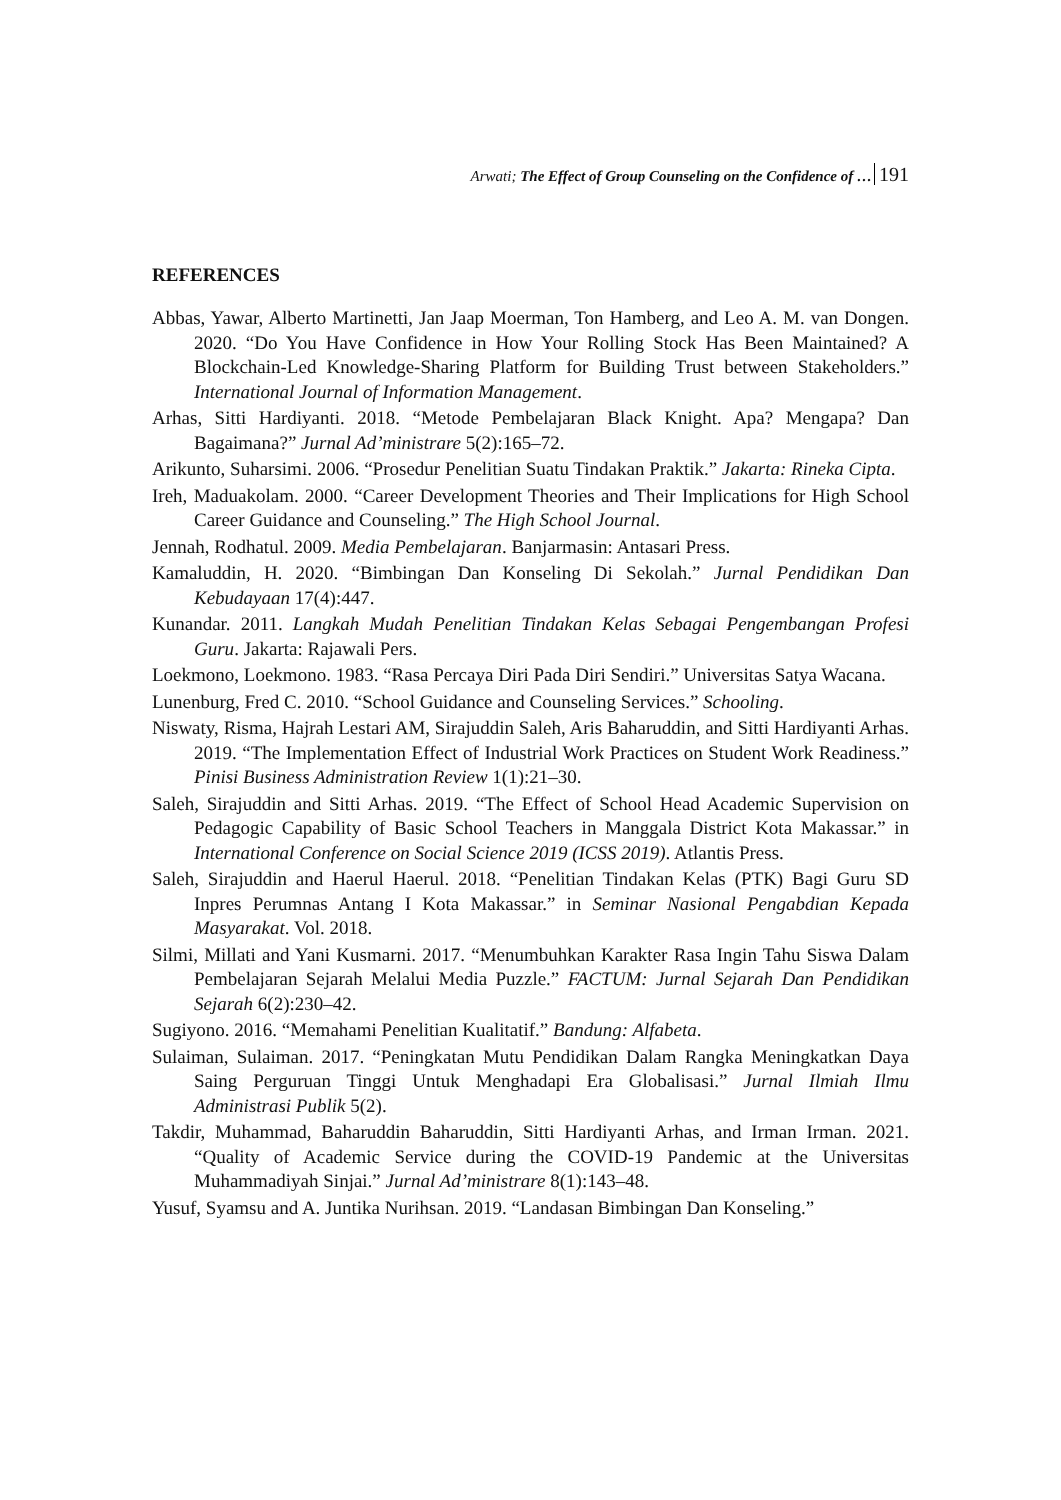Arwati; The Effect of Group Counseling on the Confidence of … 191
REFERENCES
Abbas, Yawar, Alberto Martinetti, Jan Jaap Moerman, Ton Hamberg, and Leo A. M. van Dongen. 2020. “Do You Have Confidence in How Your Rolling Stock Has Been Maintained? A Blockchain-Led Knowledge-Sharing Platform for Building Trust between Stakeholders.” International Journal of Information Management.
Arhas, Sitti Hardiyanti. 2018. “Metode Pembelajaran Black Knight. Apa? Mengapa? Dan Bagaimana?” Jurnal Ad’ministrare 5(2):165–72.
Arikunto, Suharsimi. 2006. “Prosedur Penelitian Suatu Tindakan Praktik.” Jakarta: Rineka Cipta.
Ireh, Maduakolam. 2000. “Career Development Theories and Their Implications for High School Career Guidance and Counseling.” The High School Journal.
Jennah, Rodhatul. 2009. Media Pembelajaran. Banjarmasin: Antasari Press.
Kamaluddin, H. 2020. “Bimbingan Dan Konseling Di Sekolah.” Jurnal Pendidikan Dan Kebudayaan 17(4):447.
Kunandar. 2011. Langkah Mudah Penelitian Tindakan Kelas Sebagai Pengembangan Profesi Guru. Jakarta: Rajawali Pers.
Loekmono, Loekmono. 1983. “Rasa Percaya Diri Pada Diri Sendiri.” Universitas Satya Wacana.
Lunenburg, Fred C. 2010. “School Guidance and Counseling Services.” Schooling.
Niswaty, Risma, Hajrah Lestari AM, Sirajuddin Saleh, Aris Baharuddin, and Sitti Hardiyanti Arhas. 2019. “The Implementation Effect of Industrial Work Practices on Student Work Readiness.” Pinisi Business Administration Review 1(1):21–30.
Saleh, Sirajuddin and Sitti Arhas. 2019. “The Effect of School Head Academic Supervision on Pedagogic Capability of Basic School Teachers in Manggala District Kota Makassar.” in International Conference on Social Science 2019 (ICSS 2019). Atlantis Press.
Saleh, Sirajuddin and Haerul Haerul. 2018. “Penelitian Tindakan Kelas (PTK) Bagi Guru SD Inpres Perumnas Antang I Kota Makassar.” in Seminar Nasional Pengabdian Kepada Masyarakat. Vol. 2018.
Silmi, Millati and Yani Kusmarni. 2017. “Menumbuhkan Karakter Rasa Ingin Tahu Siswa Dalam Pembelajaran Sejarah Melalui Media Puzzle.” FACTUM: Jurnal Sejarah Dan Pendidikan Sejarah 6(2):230–42.
Sugiyono. 2016. “Memahami Penelitian Kualitatif.” Bandung: Alfabeta.
Sulaiman, Sulaiman. 2017. “Peningkatan Mutu Pendidikan Dalam Rangka Meningkatkan Daya Saing Perguruan Tinggi Untuk Menghadapi Era Globalisasi.” Jurnal Ilmiah Ilmu Administrasi Publik 5(2).
Takdir, Muhammad, Baharuddin Baharuddin, Sitti Hardiyanti Arhas, and Irman Irman. 2021. “Quality of Academic Service during the COVID-19 Pandemic at the Universitas Muhammadiyah Sinjai.” Jurnal Ad’ministrare 8(1):143–48.
Yusuf, Syamsu and A. Juntika Nurihsan. 2019. “Landasan Bimbingan Dan Konseling.”